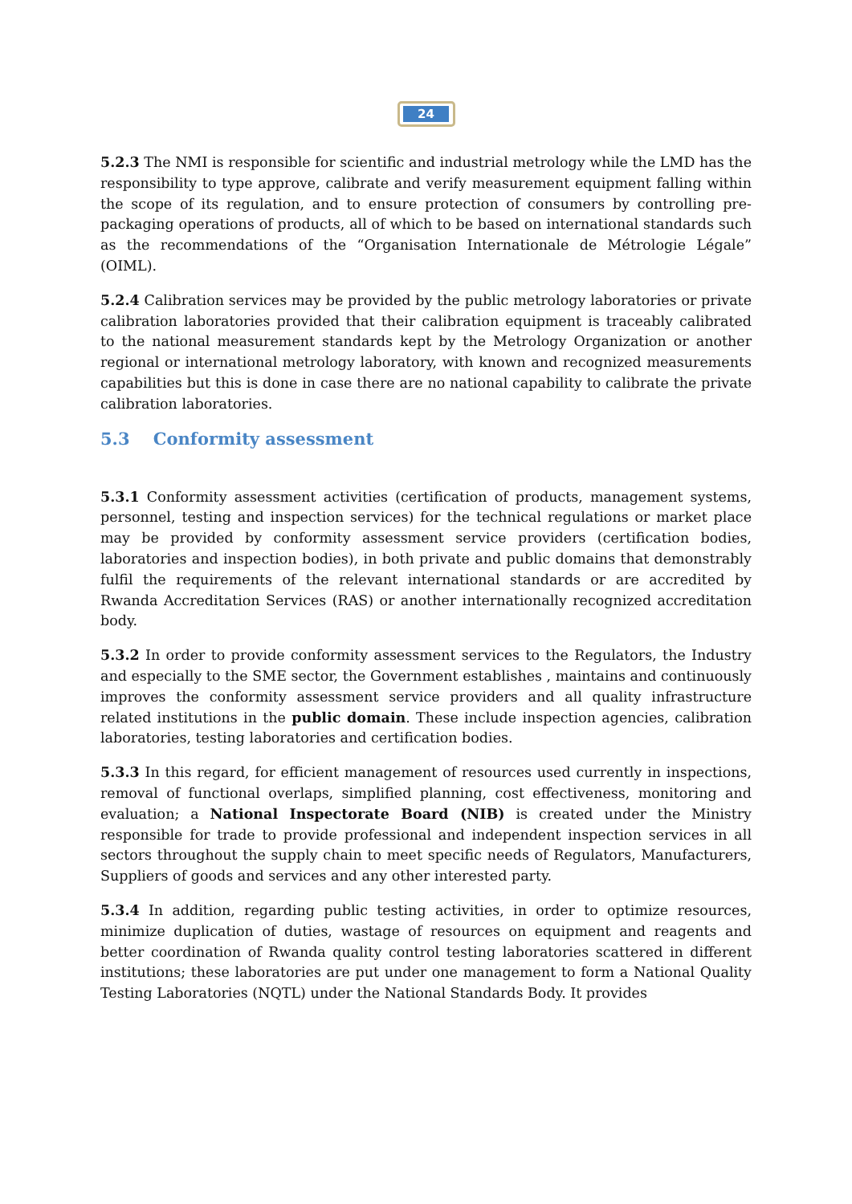24
5.2.3 The NMI is responsible for scientific and industrial metrology while the LMD has the responsibility to type approve, calibrate and verify measurement equipment falling within the scope of its regulation, and to ensure protection of consumers by controlling pre-packaging operations of products, all of which to be based on international standards such as the recommendations of the “Organisation Internationale de Métrologie Légale” (OIML).
5.2.4 Calibration services may be provided by the public metrology laboratories or private calibration laboratories provided that their calibration equipment is traceably calibrated to the national measurement standards kept by the Metrology Organization or another regional or international metrology laboratory, with known and recognized measurements capabilities but this is done in case there are no national capability to calibrate the private calibration laboratories.
5.3 Conformity assessment
5.3.1 Conformity assessment activities (certification of products, management systems, personnel, testing and inspection services) for the technical regulations or market place may be provided by conformity assessment service providers (certification bodies, laboratories and inspection bodies), in both private and public domains that demonstrably fulfil the requirements of the relevant international standards or are accredited by Rwanda Accreditation Services (RAS) or another internationally recognized accreditation body.
5.3.2 In order to provide conformity assessment services to the Regulators, the Industry and especially to the SME sector, the Government establishes , maintains and continuously improves the conformity assessment service providers and all quality infrastructure related institutions in the public domain. These include inspection agencies, calibration laboratories, testing laboratories and certification bodies.
5.3.3 In this regard, for efficient management of resources used currently in inspections, removal of functional overlaps, simplified planning, cost effectiveness, monitoring and evaluation; a National Inspectorate Board (NIB) is created under the Ministry responsible for trade to provide professional and independent inspection services in all sectors throughout the supply chain to meet specific needs of Regulators, Manufacturers, Suppliers of goods and services and any other interested party.
5.3.4 In addition, regarding public testing activities, in order to optimize resources, minimize duplication of duties, wastage of resources on equipment and reagents and better coordination of Rwanda quality control testing laboratories scattered in different institutions; these laboratories are put under one management to form a National Quality Testing Laboratories (NQTL) under the National Standards Body. It provides